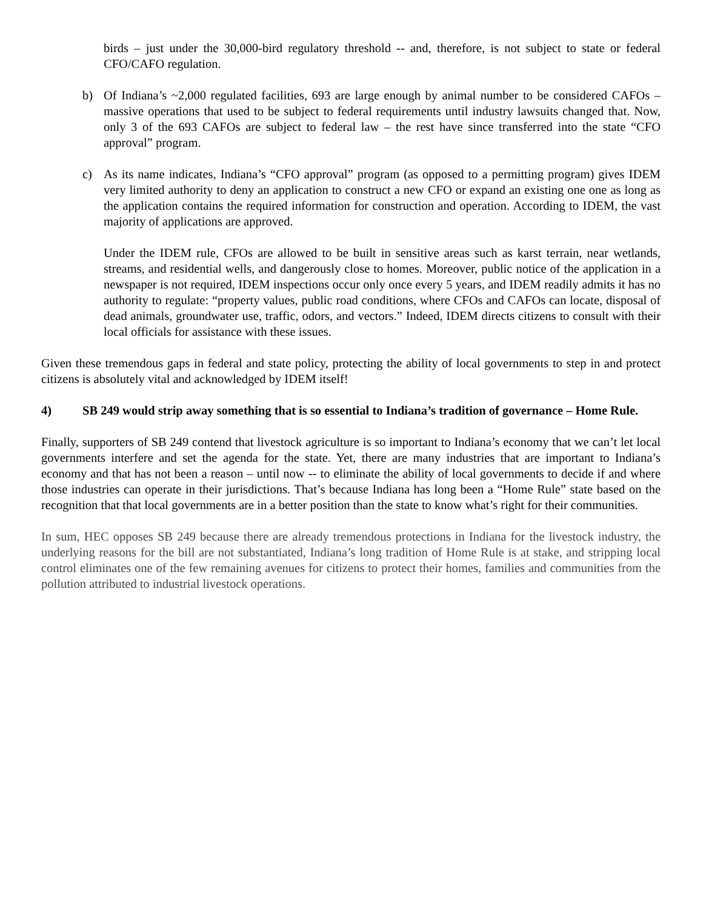birds – just under the 30,000-bird regulatory threshold -- and, therefore, is not subject to state or federal CFO/CAFO regulation.
b) Of Indiana’s ~2,000 regulated facilities, 693 are large enough by animal number to be considered CAFOs – massive operations that used to be subject to federal requirements until industry lawsuits changed that. Now, only 3 of the 693 CAFOs are subject to federal law – the rest have since transferred into the state “CFO approval” program.
c) As its name indicates, Indiana’s “CFO approval” program (as opposed to a permitting program) gives IDEM very limited authority to deny an application to construct a new CFO or expand an existing one one as long as the application contains the required information for construction and operation. According to IDEM, the vast majority of applications are approved.
Under the IDEM rule, CFOs are allowed to be built in sensitive areas such as karst terrain, near wetlands, streams, and residential wells, and dangerously close to homes. Moreover, public notice of the application in a newspaper is not required, IDEM inspections occur only once every 5 years, and IDEM readily admits it has no authority to regulate: “property values, public road conditions, where CFOs and CAFOs can locate, disposal of dead animals, groundwater use, traffic, odors, and vectors.” Indeed, IDEM directs citizens to consult with their local officials for assistance with these issues.
Given these tremendous gaps in federal and state policy, protecting the ability of local governments to step in and protect citizens is absolutely vital and acknowledged by IDEM itself!
4) SB 249 would strip away something that is so essential to Indiana’s tradition of governance – Home Rule.
Finally, supporters of SB 249 contend that livestock agriculture is so important to Indiana’s economy that we can’t let local governments interfere and set the agenda for the state. Yet, there are many industries that are important to Indiana’s economy and that has not been a reason – until now -- to eliminate the ability of local governments to decide if and where those industries can operate in their jurisdictions. That’s because Indiana has long been a “Home Rule” state based on the recognition that that local governments are in a better position than the state to know what’s right for their communities.
In sum, HEC opposes SB 249 because there are already tremendous protections in Indiana for the livestock industry, the underlying reasons for the bill are not substantiated, Indiana’s long tradition of Home Rule is at stake, and stripping local control eliminates one of the few remaining avenues for citizens to protect their homes, families and communities from the pollution attributed to industrial livestock operations.